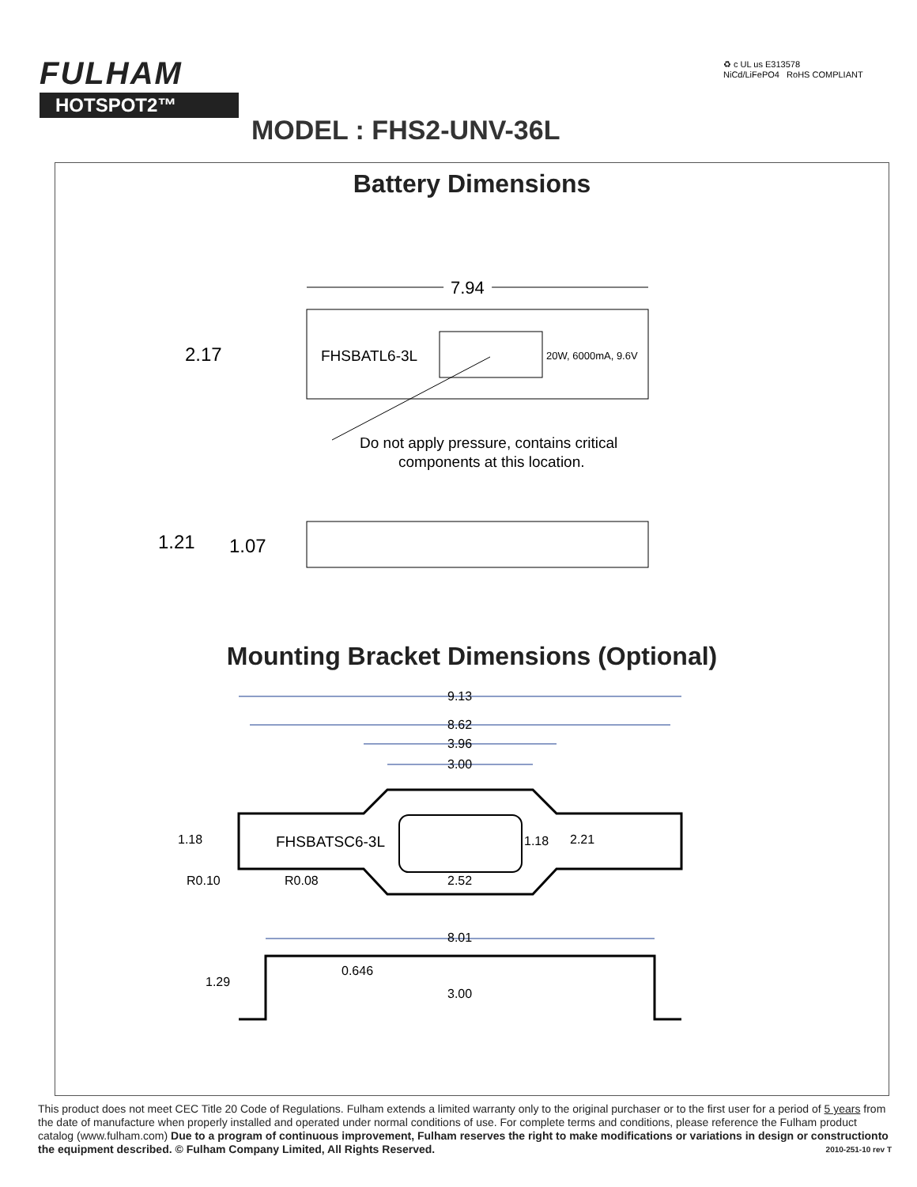FULHAM
HOTSPOT2™
♻ c UL us E313578
NiCd/LiFePO4 RoHS COMPLIANT
MODEL : FHS2-UNV-36L
Battery Dimensions
7.94
7.94
FHSBATL6-3L
20W, 6000mA, 9.6V
2.17
Do not apply pressure, contains critical
components at this location.
1.21
1.07
Mounting Bracket Dimensions (Optional)
9.13
8.62
3.96
3.00
FHSBATSC6-3L
1.18
1.18
2.21
R0.10
R0.08
2.52
8.01
1.29
0.646
3.00
This product does not meet CEC Title 20 Code of Regulations. Fulham extends a limited warranty only to the original purchaser or to the first user for a period of 5 years from the date of manufacture when properly installed and operated under normal conditions of use. For complete terms and conditions, please reference the Fulham product catalog (www.fulham.com) Due to a program of continuous improvement, Fulham reserves the right to make modifications or variations in design or constructionto the equipment described. © Fulham Company Limited, All Rights Reserved. 2010-251-10 rev T